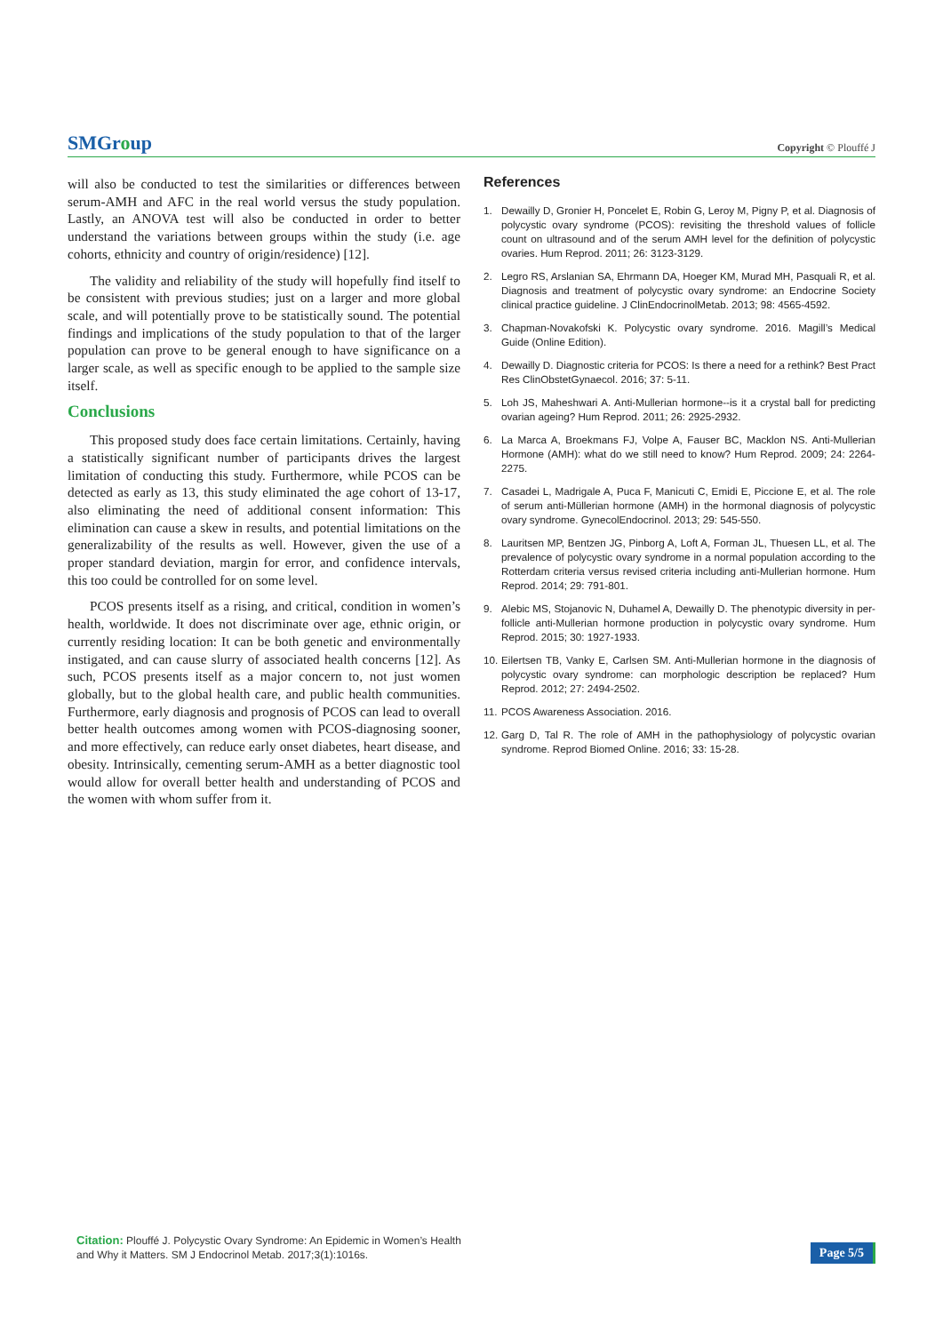SMGroup
Copyright © Plouffé J
will also be conducted to test the similarities or differences between serum-AMH and AFC in the real world versus the study population. Lastly, an ANOVA test will also be conducted in order to better understand the variations between groups within the study (i.e. age cohorts, ethnicity and country of origin/residence) [12].
The validity and reliability of the study will hopefully find itself to be consistent with previous studies; just on a larger and more global scale, and will potentially prove to be statistically sound. The potential findings and implications of the study population to that of the larger population can prove to be general enough to have significance on a larger scale, as well as specific enough to be applied to the sample size itself.
Conclusions
This proposed study does face certain limitations. Certainly, having a statistically significant number of participants drives the largest limitation of conducting this study. Furthermore, while PCOS can be detected as early as 13, this study eliminated the age cohort of 13-17, also eliminating the need of additional consent information: This elimination can cause a skew in results, and potential limitations on the generalizability of the results as well. However, given the use of a proper standard deviation, margin for error, and confidence intervals, this too could be controlled for on some level.
PCOS presents itself as a rising, and critical, condition in women’s health, worldwide. It does not discriminate over age, ethnic origin, or currently residing location: It can be both genetic and environmentally instigated, and can cause slurry of associated health concerns [12]. As such, PCOS presents itself as a major concern to, not just women globally, but to the global health care, and public health communities. Furthermore, early diagnosis and prognosis of PCOS can lead to overall better health outcomes among women with PCOS-diagnosing sooner, and more effectively, can reduce early onset diabetes, heart disease, and obesity. Intrinsically, cementing serum-AMH as a better diagnostic tool would allow for overall better health and understanding of PCOS and the women with whom suffer from it.
References
1. Dewailly D, Gronier H, Poncelet E, Robin G, Leroy M, Pigny P, et al. Diagnosis of polycystic ovary syndrome (PCOS): revisiting the threshold values of follicle count on ultrasound and of the serum AMH level for the definition of polycystic ovaries. Hum Reprod. 2011; 26: 3123-3129.
2. Legro RS, Arslanian SA, Ehrmann DA, Hoeger KM, Murad MH, Pasquali R, et al. Diagnosis and treatment of polycystic ovary syndrome: an Endocrine Society clinical practice guideline. J ClinEndocrinolMetab. 2013; 98: 4565-4592.
3. Chapman-Novakofski K. Polycystic ovary syndrome. 2016. Magill’s Medical Guide (Online Edition).
4. Dewailly D. Diagnostic criteria for PCOS: Is there a need for a rethink? Best Pract Res ClinObstetGynaecol. 2016; 37: 5-11.
5. Loh JS, Maheshwari A. Anti-Mullerian hormone--is it a crystal ball for predicting ovarian ageing? Hum Reprod. 2011; 26: 2925-2932.
6. La Marca A, Broekmans FJ, Volpe A, Fauser BC, Macklon NS. Anti-Mullerian Hormone (AMH): what do we still need to know? Hum Reprod. 2009; 24: 2264-2275.
7. Casadei L, Madrigale A, Puca F, Manicuti C, Emidi E, Piccione E, et al. The role of serum anti-Müllerian hormone (AMH) in the hormonal diagnosis of polycystic ovary syndrome. GynecolEndocrinol. 2013; 29: 545-550.
8. Lauritsen MP, Bentzen JG, Pinborg A, Loft A, Forman JL, Thuesen LL, et al. The prevalence of polycystic ovary syndrome in a normal population according to the Rotterdam criteria versus revised criteria including anti-Mullerian hormone. Hum Reprod. 2014; 29: 791-801.
9. Alebic MS, Stojanovic N, Duhamel A, Dewailly D. The phenotypic diversity in per-follicle anti-Mullerian hormone production in polycystic ovary syndrome. Hum Reprod. 2015; 30: 1927-1933.
10. Eilertsen TB, Vanky E, Carlsen SM. Anti-Mullerian hormone in the diagnosis of polycystic ovary syndrome: can morphologic description be replaced? Hum Reprod. 2012; 27: 2494-2502.
11. PCOS Awareness Association. 2016.
12. Garg D, Tal R. The role of AMH in the pathophysiology of polycystic ovarian syndrome. Reprod Biomed Online. 2016; 33: 15-28.
Citation: Plouffé J. Polycystic Ovary Syndrome: An Epidemic in Women’s Health and Why it Matters. SM J Endocrinol Metab. 2017;3(1):1016s.
Page 5/5